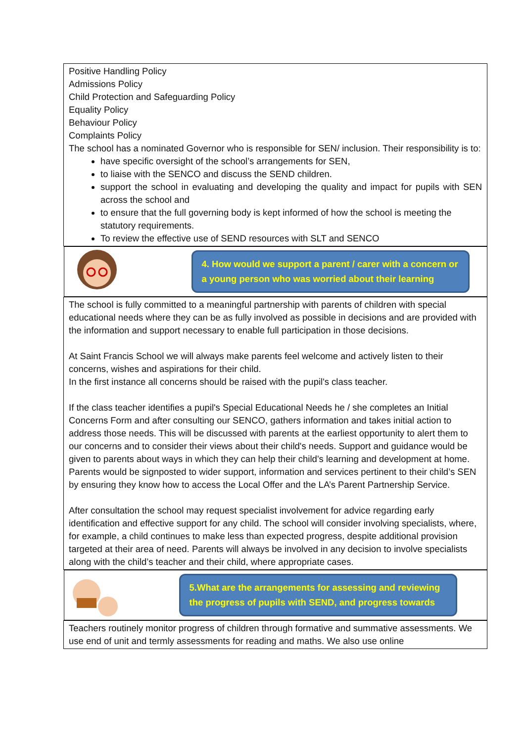| Positive Handling Policy Admissions Policy Child Protection and Safeguarding Policy Equality Policy Behaviour Policy Complaints Policy The school has a nominated Governor who is responsible for SEN/ inclusion. Their responsibility is to: have specific oversight of the school’s arrangements for SEN, to liaise with the SENCO and discuss the SEND children. support the school in evaluating and developing the quality and impact for pupils with SEN across the school and to ensure that the full governing body is kept informed of how the school is meeting the statutory requirements. To review the effective use of SEND resources with SLT and SENCO |
| 4. How would we support a parent / carer with a concern or a young person who was worried about their learning |
| The school is fully committed to a meaningful partnership with parents of children with special educational needs where they can be as fully involved as possible in decisions and are provided with the information and support necessary to enable full participation in those decisions. At Saint Francis School we will always make parents feel welcome and actively listen to their concerns, wishes and aspirations for their child. In the first instance all concerns should be raised with the pupil's class teacher. If the class teacher identifies a pupil's Special Educational Needs he / she completes an Initial Concerns Form and after consulting our SENCO, gathers information and takes initial action to address those needs. This will be discussed with parents at the earliest opportunity to alert them to our concerns and to consider their views about their child's needs. Support and guidance would be given to parents about ways in which they can help their child’s learning and development at home. Parents would be signposted to wider support, information and services pertinent to their child’s SEN by ensuring they know how to access the Local Offer and the LA’s Parent Partnership Service. After consultation the school may request specialist involvement for advice regarding early identification and effective support for any child. The school will consider involving specialists, where, for example, a child continues to make less than expected progress, despite additional provision targeted at their area of need. Parents will always be involved in any decision to involve specialists along with the child’s teacher and their child, where appropriate cases. |
| 5.What are the arrangements for assessing and reviewing the progress of pupils with SEND, and progress towards |
| Teachers routinely monitor progress of children through formative and summative assessments. We use end of unit and termly assessments for reading and maths. We also use online |